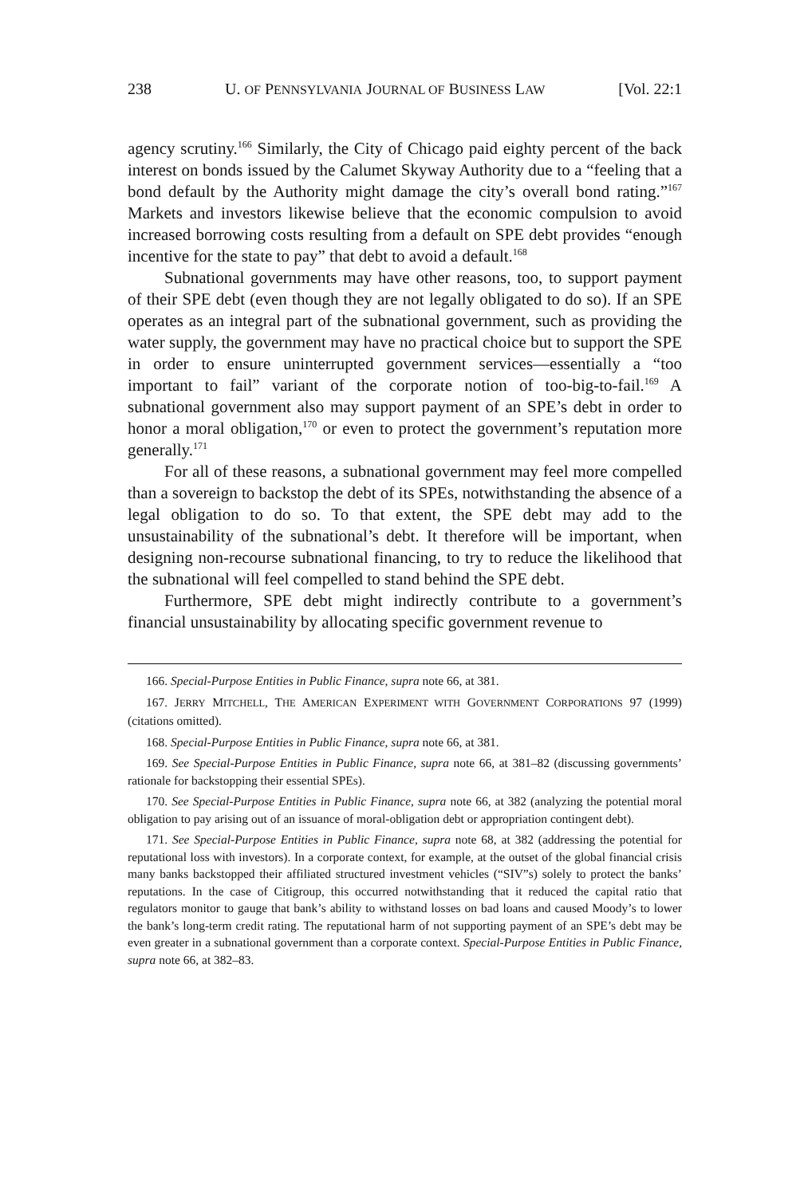238 U. OF PENNSYLVANIA JOURNAL OF BUSINESS LAW [Vol. 22:1
agency scrutiny.<sup>166</sup> Similarly, the City of Chicago paid eighty percent of the back interest on bonds issued by the Calumet Skyway Authority due to a “feeling that a bond default by the Authority might damage the city’s overall bond rating.”<sup>167</sup> Markets and investors likewise believe that the economic compulsion to avoid increased borrowing costs resulting from a default on SPE debt provides “enough incentive for the state to pay” that debt to avoid a default.<sup>168</sup>
Subnational governments may have other reasons, too, to support payment of their SPE debt (even though they are not legally obligated to do so). If an SPE operates as an integral part of the subnational government, such as providing the water supply, the government may have no practical choice but to support the SPE in order to ensure uninterrupted government services—essentially a “too important to fail” variant of the corporate notion of too-big-to-fail.<sup>169</sup> A subnational government also may support payment of an SPE’s debt in order to honor a moral obligation,<sup>170</sup> or even to protect the government’s reputation more generally.<sup>171</sup>
For all of these reasons, a subnational government may feel more compelled than a sovereign to backstop the debt of its SPEs, notwithstanding the absence of a legal obligation to do so. To that extent, the SPE debt may add to the unsustainability of the subnational’s debt. It therefore will be important, when designing non-recourse subnational financing, to try to reduce the likelihood that the subnational will feel compelled to stand behind the SPE debt.
Furthermore, SPE debt might indirectly contribute to a government’s financial unsustainability by allocating specific government revenue to
166. Special-Purpose Entities in Public Finance, supra note 66, at 381.
167. JERRY MITCHELL, THE AMERICAN EXPERIMENT WITH GOVERNMENT CORPORATIONS 97 (1999) (citations omitted).
168. Special-Purpose Entities in Public Finance, supra note 66, at 381.
169. See Special-Purpose Entities in Public Finance, supra note 66, at 381–82 (discussing governments’ rationale for backstopping their essential SPEs).
170. See Special-Purpose Entities in Public Finance, supra note 66, at 382 (analyzing the potential moral obligation to pay arising out of an issuance of moral-obligation debt or appropriation contingent debt).
171. See Special-Purpose Entities in Public Finance, supra note 68, at 382 (addressing the potential for reputational loss with investors). In a corporate context, for example, at the outset of the global financial crisis many banks backstopped their affiliated structured investment vehicles (“SIV”s) solely to protect the banks’ reputations. In the case of Citigroup, this occurred notwithstanding that it reduced the capital ratio that regulators monitor to gauge that bank’s ability to withstand losses on bad loans and caused Moody’s to lower the bank’s long-term credit rating. The reputational harm of not supporting payment of an SPE’s debt may be even greater in a subnational government than a corporate context. Special-Purpose Entities in Public Finance, supra note 66, at 382–83.